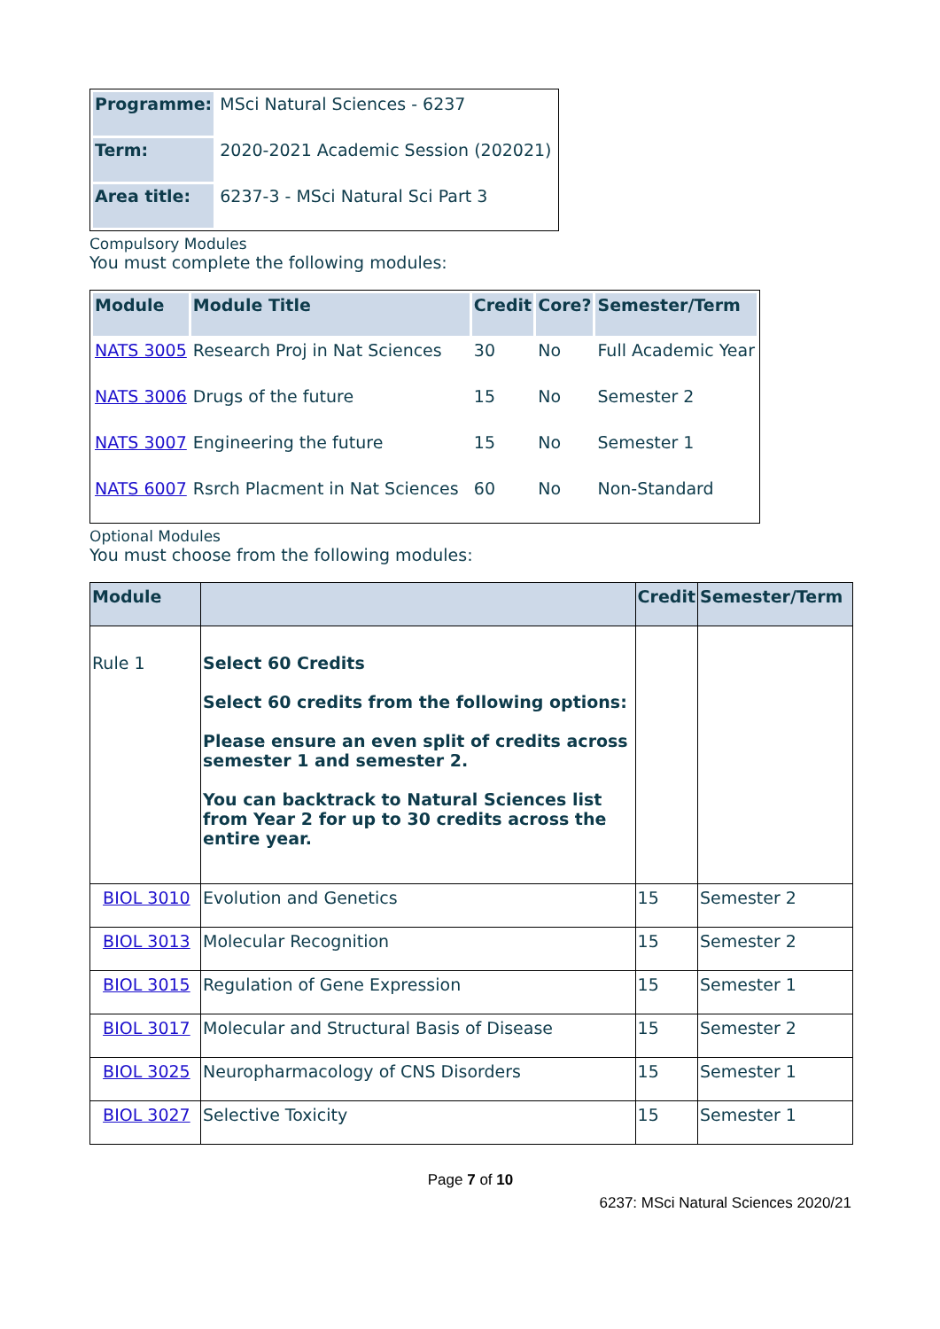| Programme: | MSci Natural Sciences - 6237 |
| Term: | 2020-2021 Academic Session (202021) |
| Area title: | 6237-3 - MSci Natural Sci Part 3 |
Compulsory Modules
You must complete the following modules:
| Module | Module Title | Credit | Core? | Semester/Term |
| --- | --- | --- | --- | --- |
| NATS 3005 | Research Proj in Nat Sciences | 30 | No | Full Academic Year |
| NATS 3006 | Drugs of the future | 15 | No | Semester 2 |
| NATS 3007 | Engineering the future | 15 | No | Semester 1 |
| NATS 6007 | Rsrch Placment in Nat Sciences | 60 | No | Non-Standard |
Optional Modules
You must choose from the following modules:
| Module | | Credit | Semester/Term |
| --- | --- | --- | --- |
| Rule 1 | Select 60 Credits Select 60 credits from the following options: Please ensure an even split of credits across semester 1 and semester 2. You can backtrack to Natural Sciences list from Year 2 for up to 30 credits across the entire year. | | |
| BIOL 3010 | Evolution and Genetics | 15 | Semester 2 |
| BIOL 3013 | Molecular Recognition | 15 | Semester 2 |
| BIOL 3015 | Regulation of Gene Expression | 15 | Semester 1 |
| BIOL 3017 | Molecular and Structural Basis of Disease | 15 | Semester 2 |
| BIOL 3025 | Neuropharmacology of CNS Disorders | 15 | Semester 1 |
| BIOL 3027 | Selective Toxicity | 15 | Semester 1 |
Page 7 of 10
6237: MSci Natural Sciences 2020/21